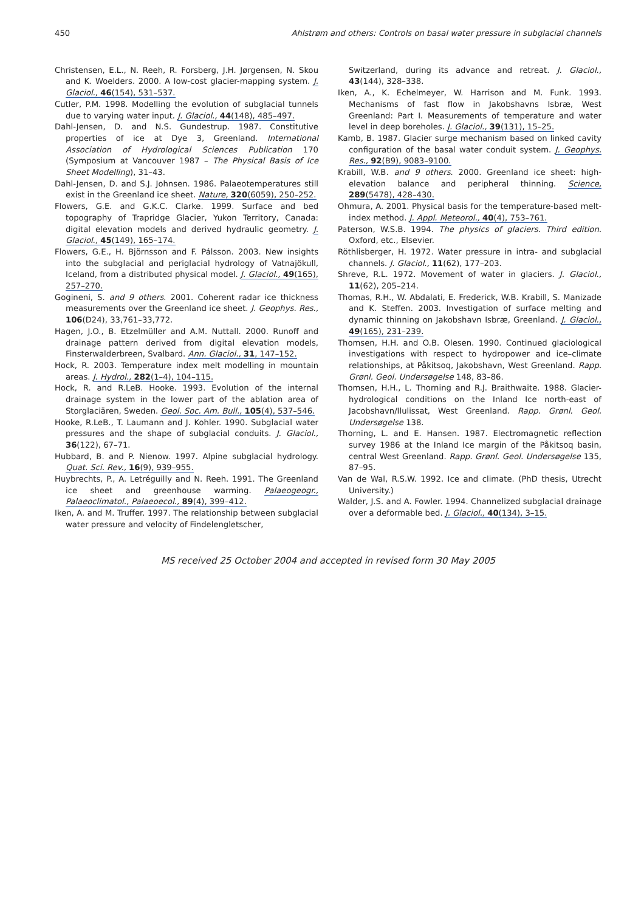450 Ahlstrøm and others: Controls on basal water pressure in subglacial channels
Christensen, E.L., N. Reeh, R. Forsberg, J.H. Jørgensen, N. Skou and K. Woelders. 2000. A low-cost glacier-mapping system. J. Glaciol., 46(154), 531–537.
Cutler, P.M. 1998. Modelling the evolution of subglacial tunnels due to varying water input. J. Glaciol., 44(148), 485–497.
Dahl-Jensen, D. and N.S. Gundestrup. 1987. Constitutive properties of ice at Dye 3, Greenland. International Association of Hydrological Sciences Publication 170 (Symposium at Vancouver 1987 – The Physical Basis of Ice Sheet Modelling), 31–43.
Dahl-Jensen, D. and S.J. Johnsen. 1986. Palaeotemperatures still exist in the Greenland ice sheet. Nature, 320(6059), 250–252.
Flowers, G.E. and G.K.C. Clarke. 1999. Surface and bed topography of Trapridge Glacier, Yukon Territory, Canada: digital elevation models and derived hydraulic geometry. J. Glaciol., 45(149), 165–174.
Flowers, G.E., H. Björnsson and F. Pálsson. 2003. New insights into the subglacial and periglacial hydrology of Vatnajökull, Iceland, from a distributed physical model. J. Glaciol., 49(165), 257–270.
Gogineni, S. and 9 others. 2001. Coherent radar ice thickness measurements over the Greenland ice sheet. J. Geophys. Res., 106(D24), 33,761–33,772.
Hagen, J.O., B. Etzelmüller and A.M. Nuttall. 2000. Runoff and drainage pattern derived from digital elevation models, Finsterwalderbreen, Svalbard. Ann. Glaciol., 31, 147–152.
Hock, R. 2003. Temperature index melt modelling in mountain areas. J. Hydrol., 282(1–4), 104–115.
Hock, R. and R.LeB. Hooke. 1993. Evolution of the internal drainage system in the lower part of the ablation area of Storglaciären, Sweden. Geol. Soc. Am. Bull., 105(4), 537–546.
Hooke, R.LeB., T. Laumann and J. Kohler. 1990. Subglacial water pressures and the shape of subglacial conduits. J. Glaciol., 36(122), 67–71.
Hubbard, B. and P. Nienow. 1997. Alpine subglacial hydrology. Quat. Sci. Rev., 16(9), 939–955.
Huybrechts, P., A. Letréguilly and N. Reeh. 1991. The Greenland ice sheet and greenhouse warming. Palaeogeogr., Palaeoclimatol., Palaeoecol., 89(4), 399–412.
Iken, A. and M. Truffer. 1997. The relationship between subglacial water pressure and velocity of Findelengletscher,
Switzerland, during its advance and retreat. J. Glaciol., 43(144), 328–338.
Iken, A., K. Echelmeyer, W. Harrison and M. Funk. 1993. Mechanisms of fast flow in Jakobshavns Isbræ, West Greenland: Part I. Measurements of temperature and water level in deep boreholes. J. Glaciol., 39(131), 15–25.
Kamb, B. 1987. Glacier surge mechanism based on linked cavity configuration of the basal water conduit system. J. Geophys. Res., 92(B9), 9083–9100.
Krabill, W.B. and 9 others. 2000. Greenland ice sheet: high-elevation balance and peripheral thinning. Science, 289(5478), 428–430.
Ohmura, A. 2001. Physical basis for the temperature-based melt-index method. J. Appl. Meteorol., 40(4), 753–761.
Paterson, W.S.B. 1994. The physics of glaciers. Third edition. Oxford, etc., Elsevier.
Röthlisberger, H. 1972. Water pressure in intra- and subglacial channels. J. Glaciol., 11(62), 177–203.
Shreve, R.L. 1972. Movement of water in glaciers. J. Glaciol., 11(62), 205–214.
Thomas, R.H., W. Abdalati, E. Frederick, W.B. Krabill, S. Manizade and K. Steffen. 2003. Investigation of surface melting and dynamic thinning on Jakobshavn Isbræ, Greenland. J. Glaciol., 49(165), 231–239.
Thomsen, H.H. and O.B. Olesen. 1990. Continued glaciological investigations with respect to hydropower and ice–climate relationships, at Påkitsoq, Jakobshavn, West Greenland. Rapp. Grønl. Geol. Undersøgelse 148, 83–86.
Thomsen, H.H., L. Thorning and R.J. Braithwaite. 1988. Glacier-hydrological conditions on the Inland Ice north-east of Jacobshavn/Ilulissat, West Greenland. Rapp. Grønl. Geol. Undersøgelse 138.
Thorning, L. and E. Hansen. 1987. Electromagnetic reflection survey 1986 at the Inland Ice margin of the Påkitsoq basin, central West Greenland. Rapp. Grønl. Geol. Undersøgelse 135, 87–95.
Van de Wal, R.S.W. 1992. Ice and climate. (PhD thesis, Utrecht University.)
Walder, J.S. and A. Fowler. 1994. Channelized subglacial drainage over a deformable bed. J. Glaciol., 40(134), 3–15.
MS received 25 October 2004 and accepted in revised form 30 May 2005